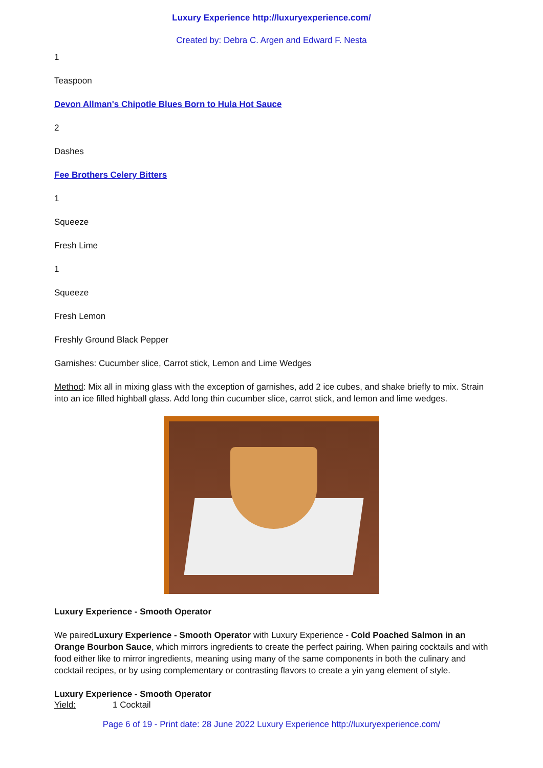Luxury Experience http://luxuryexperience.com/
Created by: Debra C. Argen and Edward F. Nesta
1
Teaspoon
Devon Allman's Chipotle Blues Born to Hula Hot Sauce
2
Dashes
Fee Brothers Celery Bitters
1
Squeeze
Fresh Lime
1
Squeeze
Fresh Lemon
Freshly Ground Black Pepper
Garnishes: Cucumber slice, Carrot stick, Lemon and Lime Wedges
Method: Mix all in mixing glass with the exception of garnishes, add 2 ice cubes, and shake briefly to mix. Strain into an ice filled highball glass. Add long thin cucumber slice, carrot stick, and lemon and lime wedges.
Luxury Experience - Smooth Operator
We pairedLuxury Experience - Smooth Operator with Luxury Experience - Cold Poached Salmon in an Orange Bourbon Sauce, which mirrors ingredients to create the perfect pairing. When pairing cocktails and with food either like to mirror ingredients, meaning using many of the same components in both the culinary and cocktail recipes, or by using complementary or contrasting flavors to create a yin yang element of style.
Luxury Experience - Smooth Operator
| Yield: | 1 Cocktail |
Page 6 of 19 - Print date: 28 June 2022 Luxury Experience http://luxuryexperience.com/